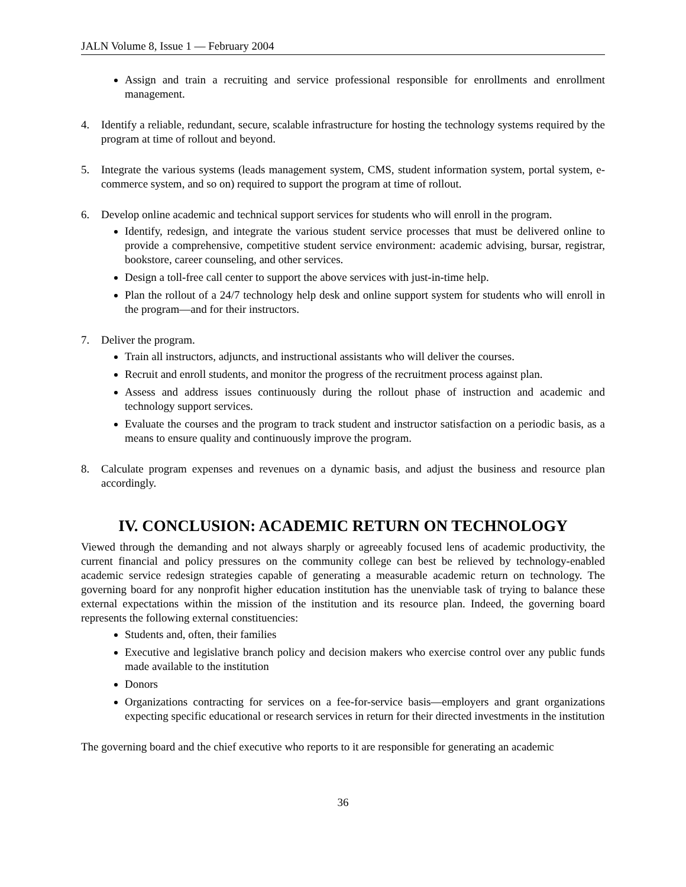JALN Volume 8, Issue 1 — February 2004
Assign and train a recruiting and service professional responsible for enrollments and enrollment management.
4. Identify a reliable, redundant, secure, scalable infrastructure for hosting the technology systems required by the program at time of rollout and beyond.
5. Integrate the various systems (leads management system, CMS, student information system, portal system, e-commerce system, and so on) required to support the program at time of rollout.
6. Develop online academic and technical support services for students who will enroll in the program.
Identify, redesign, and integrate the various student service processes that must be delivered online to provide a comprehensive, competitive student service environment: academic advising, bursar, registrar, bookstore, career counseling, and other services.
Design a toll-free call center to support the above services with just-in-time help.
Plan the rollout of a 24/7 technology help desk and online support system for students who will enroll in the program—and for their instructors.
7. Deliver the program.
Train all instructors, adjuncts, and instructional assistants who will deliver the courses.
Recruit and enroll students, and monitor the progress of the recruitment process against plan.
Assess and address issues continuously during the rollout phase of instruction and academic and technology support services.
Evaluate the courses and the program to track student and instructor satisfaction on a periodic basis, as a means to ensure quality and continuously improve the program.
8. Calculate program expenses and revenues on a dynamic basis, and adjust the business and resource plan accordingly.
IV. CONCLUSION: ACADEMIC RETURN ON TECHNOLOGY
Viewed through the demanding and not always sharply or agreeably focused lens of academic productivity, the current financial and policy pressures on the community college can best be relieved by technology-enabled academic service redesign strategies capable of generating a measurable academic return on technology. The governing board for any nonprofit higher education institution has the unenviable task of trying to balance these external expectations within the mission of the institution and its resource plan. Indeed, the governing board represents the following external constituencies:
Students and, often, their families
Executive and legislative branch policy and decision makers who exercise control over any public funds made available to the institution
Donors
Organizations contracting for services on a fee-for-service basis—employers and grant organizations expecting specific educational or research services in return for their directed investments in the institution
The governing board and the chief executive who reports to it are responsible for generating an academic
36